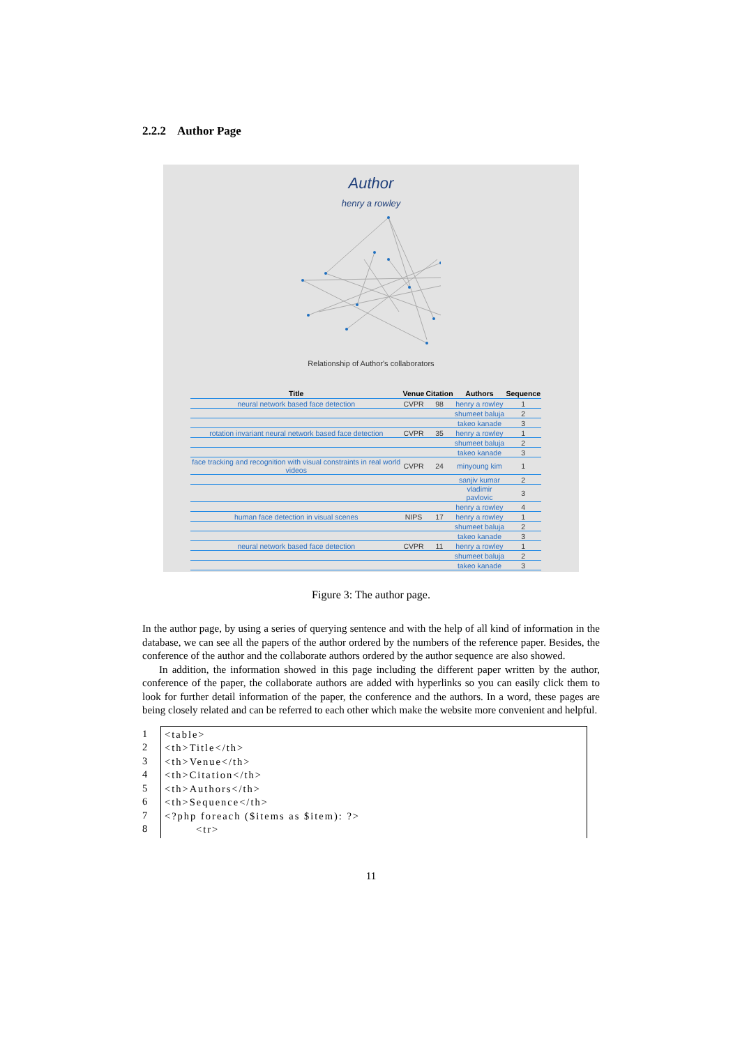2.2.2 Author Page
Author
henry a rowley
Relationship of Author's collaborators
| Title | Venue | Citation | Authors | Sequence |
| --- | --- | --- | --- | --- |
| neural network based face detection | CVPR | 98 | henry a rowley | 1 |
| | | | shumeet baluja | 2 |
| | | | takeo kanade | 3 |
| rotation invariant neural network based face detection | CVPR | 35 | henry a rowley | 1 |
| | | | shumeet baluja | 2 |
| | | | takeo kanade | 3 |
| face tracking and recognition with visual constraints in real world videos | CVPR | 24 | minyoung kim | 1 |
| | | | sanjiv kumar | 2 |
| | | | vladimir pavlovic | 3 |
| | | | henry a rowley | 4 |
| human face detection in visual scenes | NIPS | 17 | henry a rowley | 1 |
| | | | shumeet baluja | 2 |
| | | | takeo kanade | 3 |
| neural network based face detection | CVPR | 11 | henry a rowley | 1 |
| | | | shumeet baluja | 2 |
| | | | takeo kanade | 3 |
Figure 3: The author page.
In the author page, by using a series of querying sentence and with the help of all kind of information in the database, we can see all the papers of the author ordered by the numbers of the reference paper. Besides, the conference of the author and the collaborate authors ordered by the author sequence are also showed.
In addition, the information showed in this page including the different paper written by the author, conference of the paper, the collaborate authors are added with hyperlinks so you can easily click them to look for further detail information of the paper, the conference and the authors. In a word, these pages are being closely related and can be referred to each other which make the website more convenient and helpful.
1
2
3
4
5
6
7
8
<table> <th>Title</th> <th>Venue</th> <th>Citation</th> <th>Authors</th> <th>Sequence</th> <?php foreach ($items as $item): ?> <tr>
11